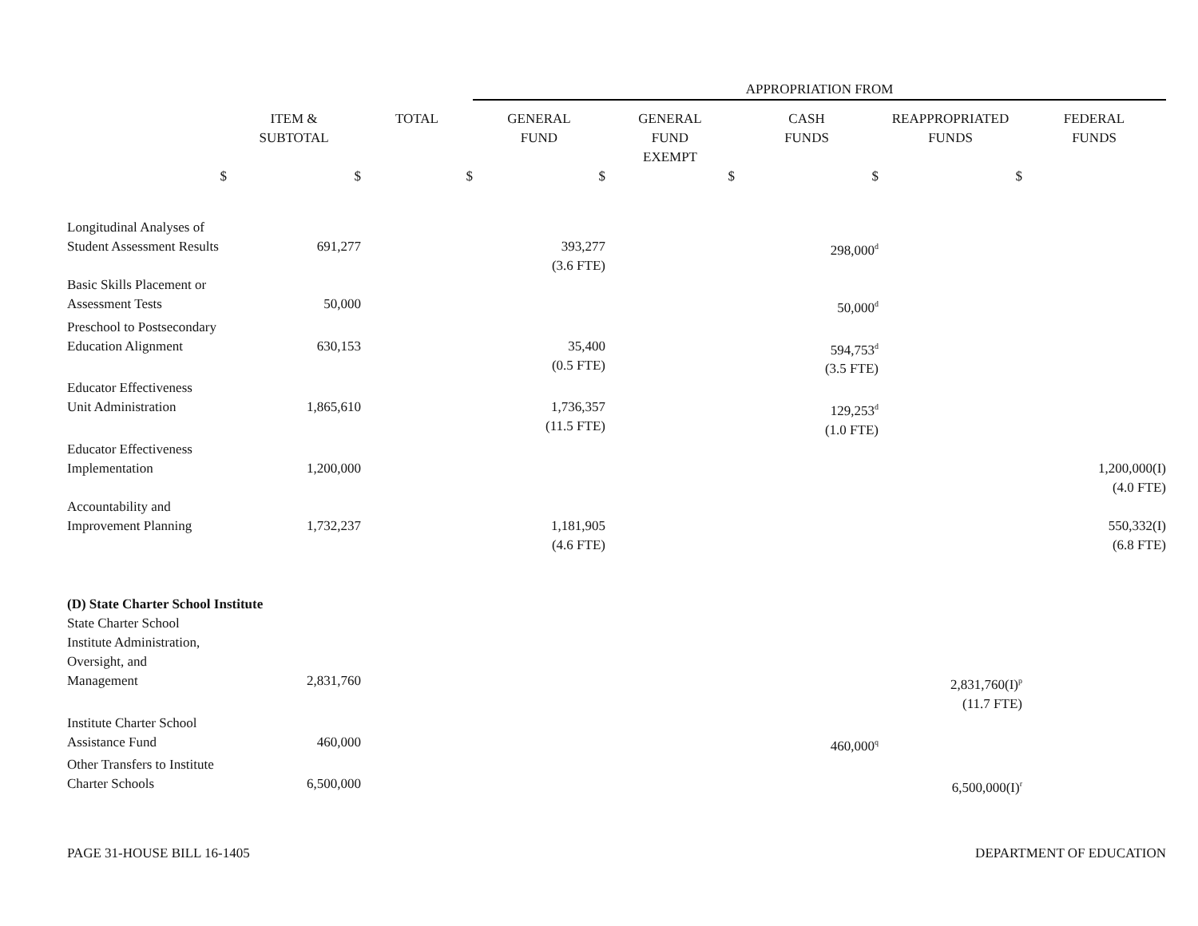| | | | APPROPRIATION FROM | | | | |
| --- | --- | --- | --- | --- | --- | --- | --- |
| | ITEM & SUBTOTAL | TOTAL | GENERAL FUND | GENERAL FUND EXEMPT | CASH FUNDS | REAPPROPRIATED FUNDS | FEDERAL FUNDS |
| $ | $ | $ | $ | $ | $ | $ | |
| Longitudinal Analyses of Student Assessment Results | 691,277 | | 393,277 (3.6 FTE) | | 298,000<sup>d</sup> | | |
| Basic Skills Placement or Assessment Tests | 50,000 | | | | 50,000<sup>d</sup> | | |
| Preschool to Postsecondary Education Alignment | 630,153 | | 35,400 (0.5 FTE) | | 594,753<sup>d</sup> (3.5 FTE) | | |
| Educator Effectiveness Unit Administration | 1,865,610 | | 1,736,357 (11.5 FTE) | | 129,253<sup>d</sup> (1.0 FTE) | | |
| Educator Effectiveness Implementation | 1,200,000 | | | | | | 1,200,000(I) (4.0 FTE) |
| Accountability and Improvement Planning | 1,732,237 | | 1,181,905 (4.6 FTE) | | | | 550,332(I) (6.8 FTE) |
| (D) State Charter School Institute | | | | | | | |
| State Charter School Institute Administration, Oversight, and Management | 2,831,760 | | | | | 2,831,760(I)<sup>p</sup> (11.7 FTE) | |
| Institute Charter School Assistance Fund | 460,000 | | | | 460,000<sup>q</sup> | | |
| Other Transfers to Institute Charter Schools | 6,500,000 | | | | | 6,500,000(I)<sup>r</sup> | |
PAGE 31-HOUSE BILL 16-1405 DEPARTMENT OF EDUCATION